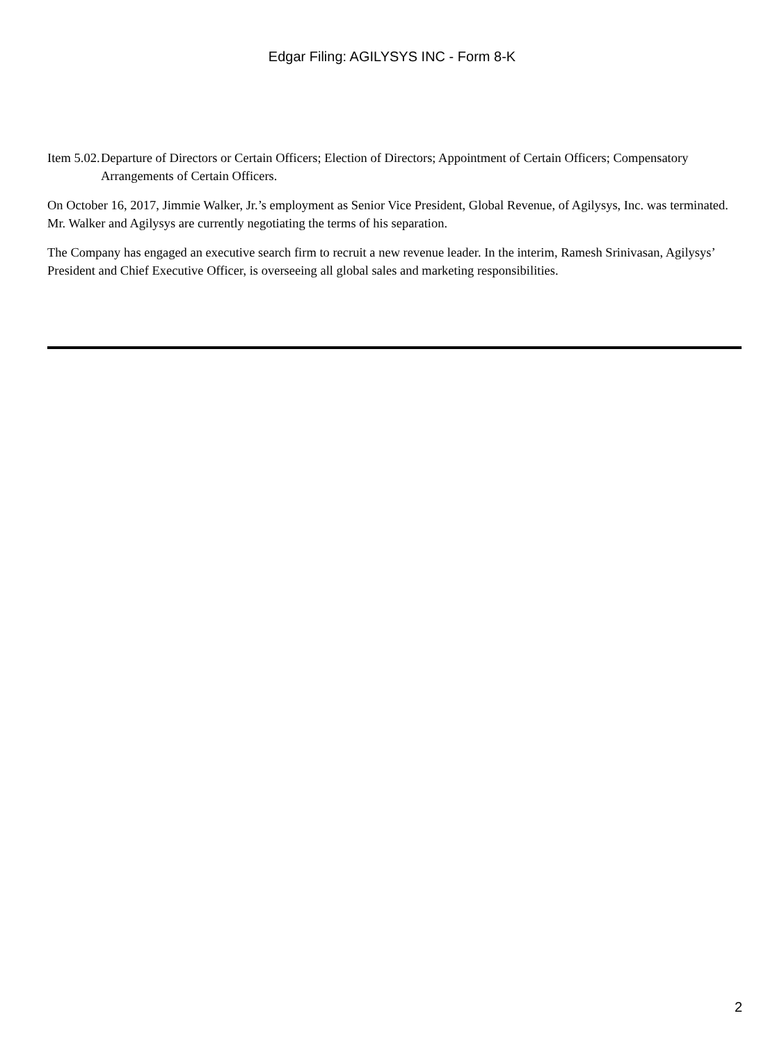Edgar Filing: AGILYSYS INC - Form 8-K
Item 5.02.
Departure of Directors or Certain Officers; Election of Directors; Appointment of Certain Officers; Compensatory Arrangements of Certain Officers.
On October 16, 2017, Jimmie Walker, Jr.’s employment as Senior Vice President, Global Revenue, of Agilysys, Inc. was terminated. Mr. Walker and Agilysys are currently negotiating the terms of his separation.
The Company has engaged an executive search firm to recruit a new revenue leader. In the interim, Ramesh Srinivasan, Agilysys’ President and Chief Executive Officer, is overseeing all global sales and marketing responsibilities.
2